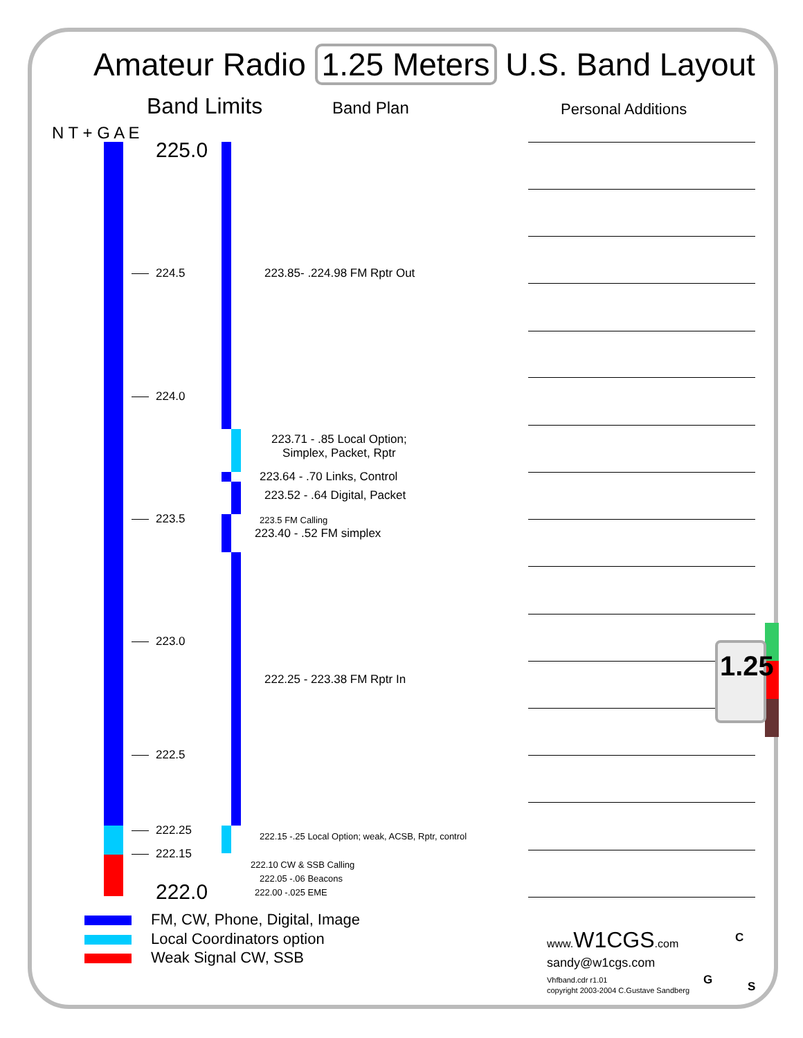Amateur Radio 1.25 Meters U.S. Band Layout
Band Limits Band Plan Personal Additions
N T + G A E
225.0
224.5
224.0
223.5
223.0
222.5
222.25
222.15
222.0
223.85- .224.98 FM Rptr Out
223.71 - .85 Local Option;
Simplex, Packet, Rptr
223.64 - .70 Links, Control
223.52 - .64 Digital, Packet
223.5 FM Calling
223.40 - .52 FM simplex
222.25 - 223.38 FM Rptr In
222.15 -.25 Local Option; weak, ACSB, Rptr, control
222.10 CW & SSB Calling
222.05 -.06 Beacons
222.00 -.025 EME
1.25
FM, CW, Phone, Digital, Image
Local Coordinators option
Weak Signal CW, SSB
www.W1CGS.com
sandy@w1cgs.com
Vhfband.cdr r1.01
copyright 2003-2004 C.Gustave Sandberg
C
G S